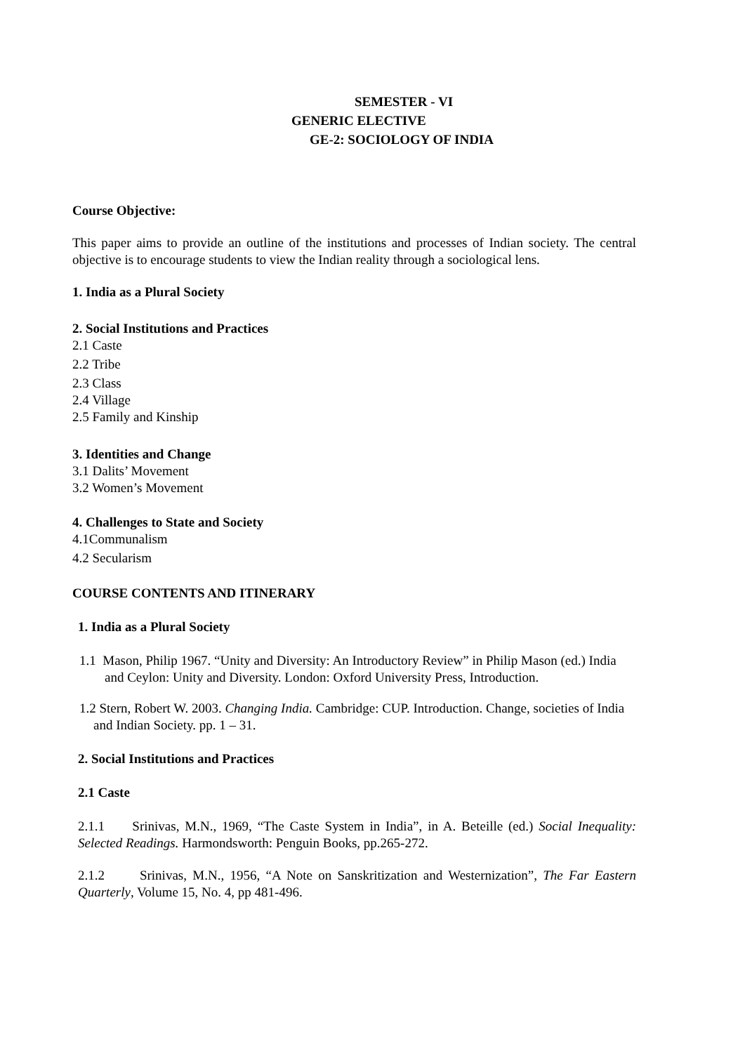SEMESTER - VI
GENERIC ELECTIVE
GE-2: SOCIOLOGY OF INDIA
Course Objective:
This paper aims to provide an outline of the institutions and processes of Indian society. The central objective is to encourage students to view the Indian reality through a sociological lens.
1. India as a Plural Society
2. Social Institutions and Practices
2.1 Caste
2.2 Tribe
2.3 Class
2.4 Village
2.5 Family and Kinship
3. Identities and Change
3.1 Dalits’ Movement
3.2 Women’s Movement
4. Challenges to State and Society
4.1Communalism
4.2 Secularism
COURSE CONTENTS AND ITINERARY
1. India as a Plural Society
1.1 Mason, Philip 1967. “Unity and Diversity: An Introductory Review” in Philip Mason (ed.) India and Ceylon: Unity and Diversity. London: Oxford University Press, Introduction.
1.2 Stern, Robert W. 2003. Changing India. Cambridge: CUP. Introduction. Change, societies of India and Indian Society. pp. 1 – 31.
2. Social Institutions and Practices
2.1 Caste
2.1.1 Srinivas, M.N., 1969, “The Caste System in India”, in A. Beteille (ed.) Social Inequality: Selected Readings. Harmondsworth: Penguin Books, pp.265-272.
2.1.2 Srinivas, M.N., 1956, “A Note on Sanskritization and Westernization”, The Far Eastern Quarterly, Volume 15, No. 4, pp 481-496.